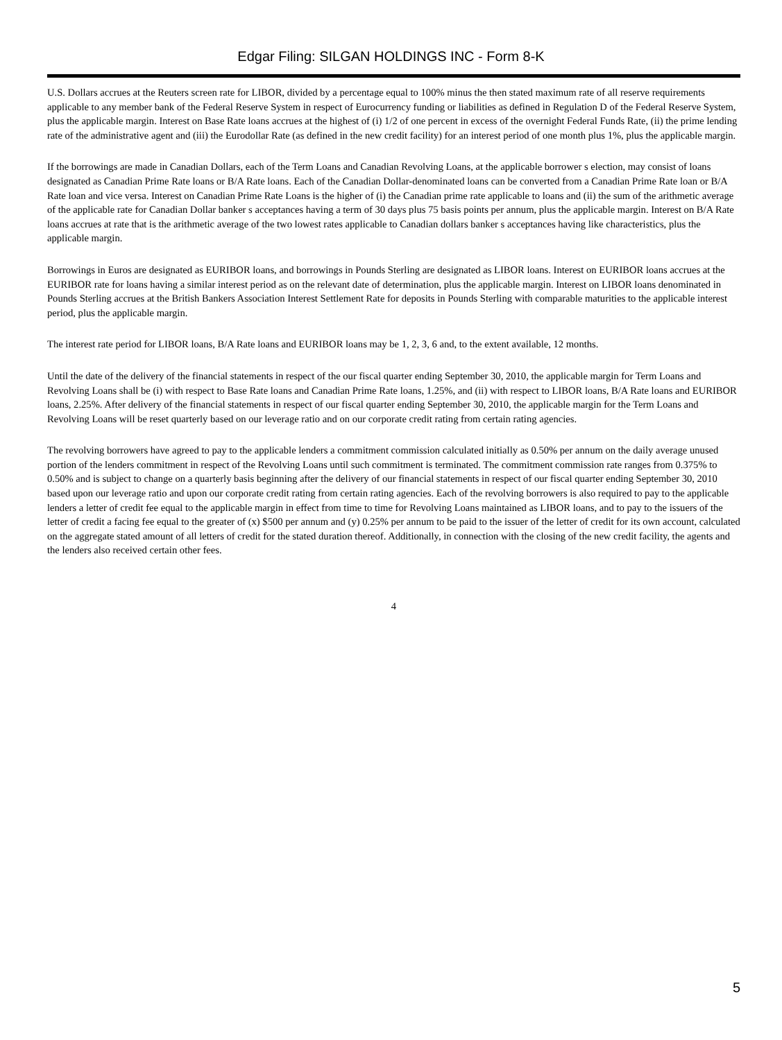Edgar Filing: SILGAN HOLDINGS INC - Form 8-K
U.S. Dollars accrues at the Reuters screen rate for LIBOR, divided by a percentage equal to 100% minus the then stated maximum rate of all reserve requirements applicable to any member bank of the Federal Reserve System in respect of Eurocurrency funding or liabilities as defined in Regulation D of the Federal Reserve System, plus the applicable margin. Interest on Base Rate loans accrues at the highest of (i) 1/2 of one percent in excess of the overnight Federal Funds Rate, (ii) the prime lending rate of the administrative agent and (iii) the Eurodollar Rate (as defined in the new credit facility) for an interest period of one month plus 1%, plus the applicable margin.
If the borrowings are made in Canadian Dollars, each of the Term Loans and Canadian Revolving Loans, at the applicable borrower s election, may consist of loans designated as Canadian Prime Rate loans or B/A Rate loans. Each of the Canadian Dollar-denominated loans can be converted from a Canadian Prime Rate loan or B/A Rate loan and vice versa. Interest on Canadian Prime Rate Loans is the higher of (i) the Canadian prime rate applicable to loans and (ii) the sum of the arithmetic average of the applicable rate for Canadian Dollar banker s acceptances having a term of 30 days plus 75 basis points per annum, plus the applicable margin. Interest on B/A Rate loans accrues at rate that is the arithmetic average of the two lowest rates applicable to Canadian dollars banker s acceptances having like characteristics, plus the applicable margin.
Borrowings in Euros are designated as EURIBOR loans, and borrowings in Pounds Sterling are designated as LIBOR loans. Interest on EURIBOR loans accrues at the EURIBOR rate for loans having a similar interest period as on the relevant date of determination, plus the applicable margin. Interest on LIBOR loans denominated in Pounds Sterling accrues at the British Bankers Association Interest Settlement Rate for deposits in Pounds Sterling with comparable maturities to the applicable interest period, plus the applicable margin.
The interest rate period for LIBOR loans, B/A Rate loans and EURIBOR loans may be 1, 2, 3, 6 and, to the extent available, 12 months.
Until the date of the delivery of the financial statements in respect of the our fiscal quarter ending September 30, 2010, the applicable margin for Term Loans and Revolving Loans shall be (i) with respect to Base Rate loans and Canadian Prime Rate loans, 1.25%, and (ii) with respect to LIBOR loans, B/A Rate loans and EURIBOR loans, 2.25%. After delivery of the financial statements in respect of our fiscal quarter ending September 30, 2010, the applicable margin for the Term Loans and Revolving Loans will be reset quarterly based on our leverage ratio and on our corporate credit rating from certain rating agencies.
The revolving borrowers have agreed to pay to the applicable lenders a commitment commission calculated initially as 0.50% per annum on the daily average unused portion of the lenders commitment in respect of the Revolving Loans until such commitment is terminated. The commitment commission rate ranges from 0.375% to 0.50% and is subject to change on a quarterly basis beginning after the delivery of our financial statements in respect of our fiscal quarter ending September 30, 2010 based upon our leverage ratio and upon our corporate credit rating from certain rating agencies. Each of the revolving borrowers is also required to pay to the applicable lenders a letter of credit fee equal to the applicable margin in effect from time to time for Revolving Loans maintained as LIBOR loans, and to pay to the issuers of the letter of credit a facing fee equal to the greater of (x) $500 per annum and (y) 0.25% per annum to be paid to the issuer of the letter of credit for its own account, calculated on the aggregate stated amount of all letters of credit for the stated duration thereof. Additionally, in connection with the closing of the new credit facility, the agents and the lenders also received certain other fees.
4
5